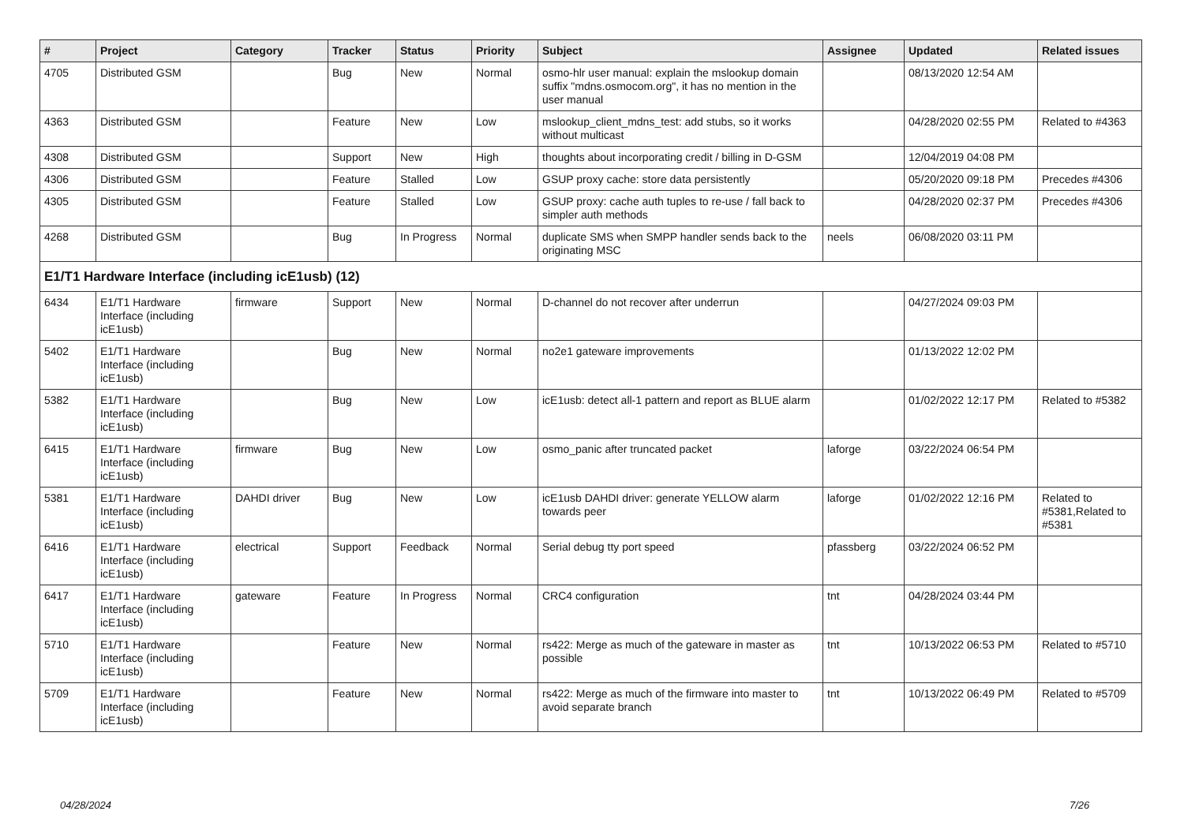| # | Project | Category | Tracker | Status | Priority | Subject | Assignee | Updated | Related issues |
| --- | --- | --- | --- | --- | --- | --- | --- | --- | --- |
| 4705 | Distributed GSM | | Bug | New | Normal | osmo-hlr user manual: explain the mslookup domain suffix "mdns.osmocom.org", it has no mention in the user manual | | 08/13/2020 12:54 AM | |
| 4363 | Distributed GSM | | Feature | New | Low | mslookup_client_mdns_test: add stubs, so it works without multicast | | 04/28/2020 02:55 PM | Related to #4363 |
| 4308 | Distributed GSM | | Support | New | High | thoughts about incorporating credit / billing in D-GSM | | 12/04/2019 04:08 PM | |
| 4306 | Distributed GSM | | Feature | Stalled | Low | GSUP proxy cache: store data persistently | | 05/20/2020 09:18 PM | Precedes #4306 |
| 4305 | Distributed GSM | | Feature | Stalled | Low | GSUP proxy: cache auth tuples to re-use / fall back to simpler auth methods | | 04/28/2020 02:37 PM | Precedes #4306 |
| 4268 | Distributed GSM | | Bug | In Progress | Normal | duplicate SMS when SMPP handler sends back to the originating MSC | neels | 06/08/2020 03:11 PM | |
| E1/T1 Hardware Interface (including icE1usb) (12) | | | | | | | | | |
| 6434 | E1/T1 Hardware Interface (including icE1usb) | firmware | Support | New | Normal | D-channel do not recover after underrun | | 04/27/2024 09:03 PM | |
| 5402 | E1/T1 Hardware Interface (including icE1usb) | | Bug | New | Normal | no2e1 gateware improvements | | 01/13/2022 12:02 PM | |
| 5382 | E1/T1 Hardware Interface (including icE1usb) | | Bug | New | Low | icE1usb: detect all-1 pattern and report as BLUE alarm | | 01/02/2022 12:17 PM | Related to #5382 |
| 6415 | E1/T1 Hardware Interface (including icE1usb) | firmware | Bug | New | Low | osmo_panic after truncated packet | laforge | 03/22/2024 06:54 PM | |
| 5381 | E1/T1 Hardware Interface (including icE1usb) | DAHDI driver | Bug | New | Low | icE1usb DAHDI driver: generate YELLOW alarm towards peer | laforge | 01/02/2022 12:16 PM | Related to #5381,Related to #5381 |
| 6416 | E1/T1 Hardware Interface (including icE1usb) | electrical | Support | Feedback | Normal | Serial debug tty port speed | pfassberg | 03/22/2024 06:52 PM | |
| 6417 | E1/T1 Hardware Interface (including icE1usb) | gateware | Feature | In Progress | Normal | CRC4 configuration | tnt | 04/28/2024 03:44 PM | |
| 5710 | E1/T1 Hardware Interface (including icE1usb) | | Feature | New | Normal | rs422: Merge as much of the gateware in master as possible | tnt | 10/13/2022 06:53 PM | Related to #5710 |
| 5709 | E1/T1 Hardware Interface (including icE1usb) | | Feature | New | Normal | rs422: Merge as much of the firmware into master to avoid separate branch | tnt | 10/13/2022 06:49 PM | Related to #5709 |
04/28/2024 7/26